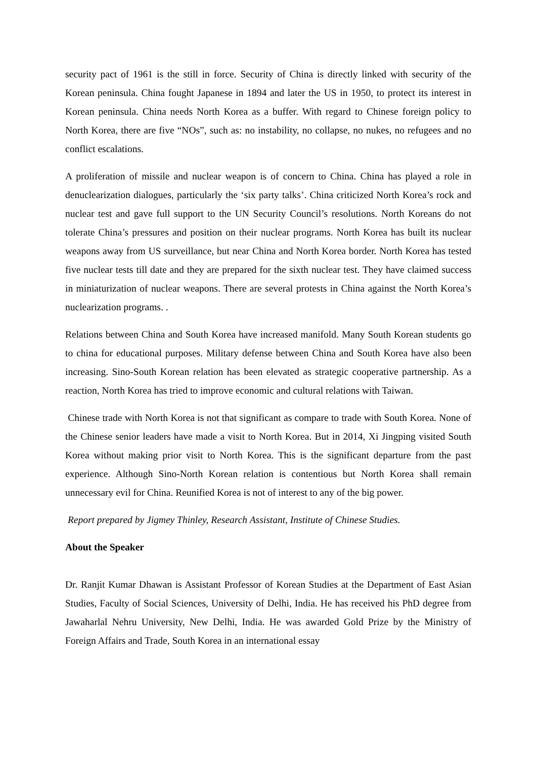security pact of 1961 is the still in force. Security of China is directly linked with security of the Korean peninsula. China fought Japanese in 1894 and later the US in 1950, to protect its interest in Korean peninsula. China needs North Korea as a buffer. With regard to Chinese foreign policy to North Korea, there are five “NOs”, such as: no instability, no collapse, no nukes, no refugees and no conflict escalations.
A proliferation of missile and nuclear weapon is of concern to China. China has played a role in denuclearization dialogues, particularly the ‘six party talks’. China criticized North Korea’s rock and nuclear test and gave full support to the UN Security Council’s resolutions. North Koreans do not tolerate China’s pressures and position on their nuclear programs. North Korea has built its nuclear weapons away from US surveillance, but near China and North Korea border. North Korea has tested five nuclear tests till date and they are prepared for the sixth nuclear test. They have claimed success in miniaturization of nuclear weapons. There are several protests in China against the North Korea’s nuclearization programs. .
Relations between China and South Korea have increased manifold. Many South Korean students go to china for educational purposes. Military defense between China and South Korea have also been increasing. Sino-South Korean relation has been elevated as strategic cooperative partnership. As a reaction, North Korea has tried to improve economic and cultural relations with Taiwan.
Chinese trade with North Korea is not that significant as compare to trade with South Korea. None of the Chinese senior leaders have made a visit to North Korea. But in 2014, Xi Jingping visited South Korea without making prior visit to North Korea. This is the significant departure from the past experience. Although Sino-North Korean relation is contentious but North Korea shall remain unnecessary evil for China. Reunified Korea is not of interest to any of the big power.
Report prepared by Jigmey Thinley, Research Assistant, Institute of Chinese Studies.
About the Speaker
Dr. Ranjit Kumar Dhawan is Assistant Professor of Korean Studies at the Department of East Asian Studies, Faculty of Social Sciences, University of Delhi, India. He has received his PhD degree from Jawaharlal Nehru University, New Delhi, India. He was awarded Gold Prize by the Ministry of Foreign Affairs and Trade, South Korea in an international essay